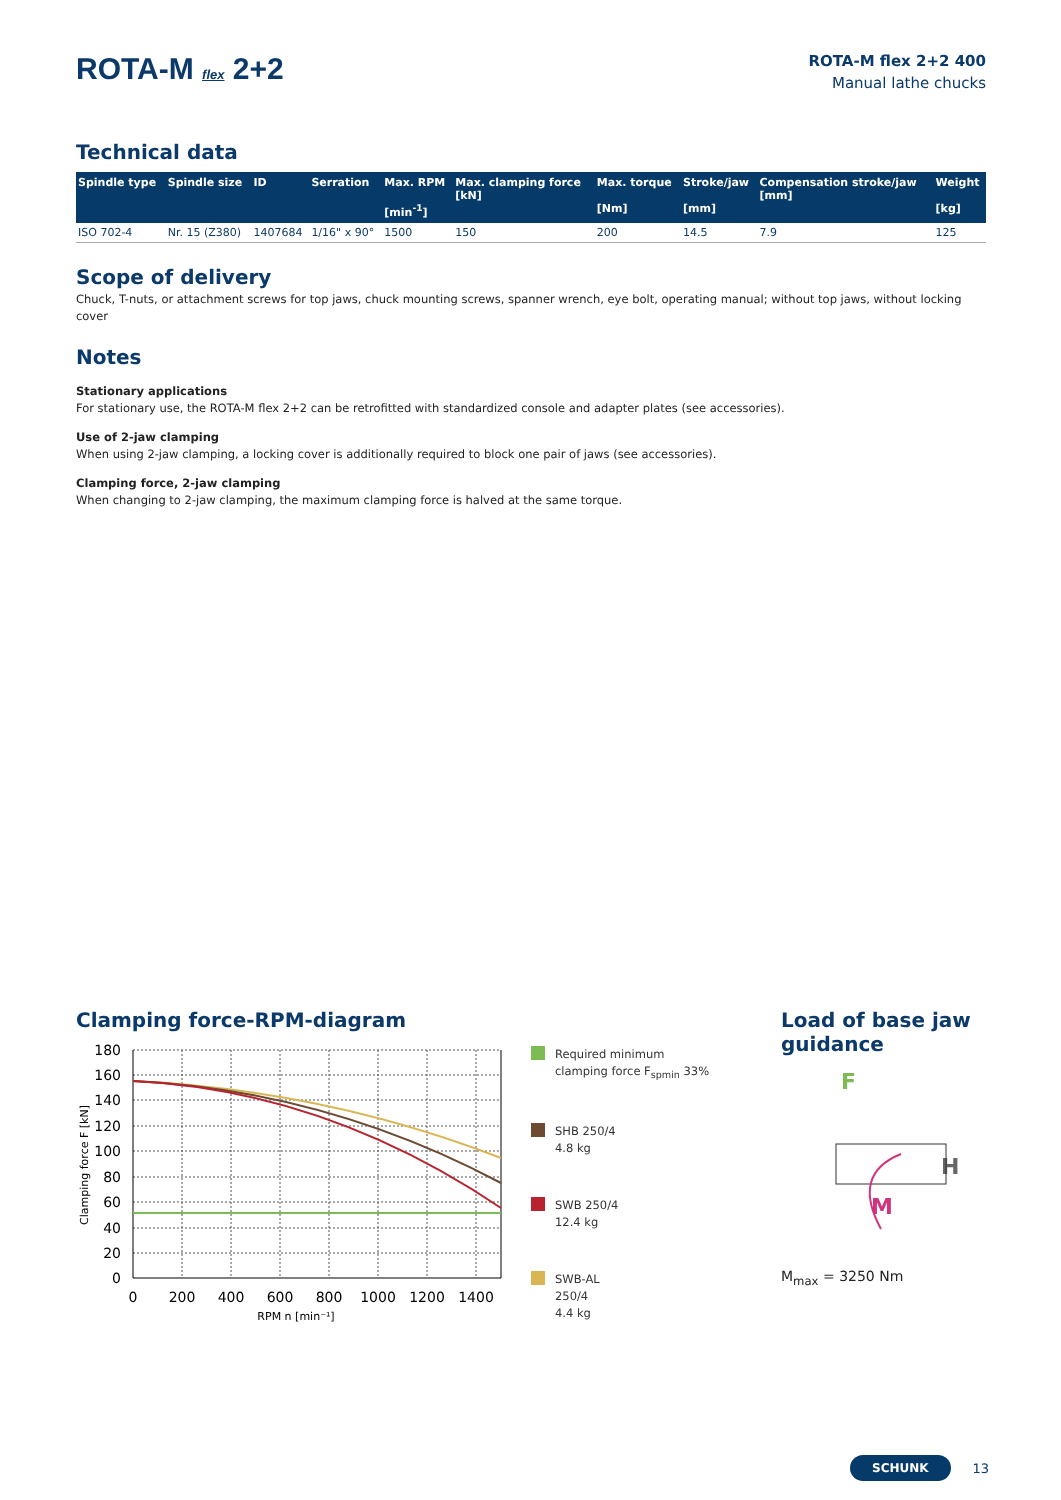ROTA-M flex 2+2
ROTA-M flex 2+2 400
Manual lathe chucks
Technical data
| Spindle type | Spindle size | ID | Serration | Max. RPM [min<sup>-1</sup>] | Max. clamping force [kN] | Max. torque [Nm] | Stroke/jaw [mm] | Compensation stroke/jaw [mm] | Weight [kg] |
| --- | --- | --- | --- | --- | --- | --- | --- | --- | --- |
| ISO 702-4 | Nr. 15 (Z380) | 1407684 | 1/16" x 90° | 1500 | 150 | 200 | 14.5 | 7.9 | 125 |
Scope of delivery
Chuck, T-nuts, or attachment screws for top jaws, chuck mounting screws, spanner wrench, eye bolt, operating manual; without top jaws, without locking cover
Notes
Stationary applications
For stationary use, the ROTA-M flex 2+2 can be retrofitted with standardized console and adapter plates (see accessories).
Use of 2-jaw clamping
When using 2-jaw clamping, a locking cover is additionally required to block one pair of jaws (see accessories).
Clamping force, 2-jaw clamping
When changing to 2-jaw clamping, the maximum clamping force is halved at the same torque.
Clamping force-RPM-diagram
180
160
140
120
100
80
60
40
20
0
0
200
400
600
800
1000
1200
1400
RPM n [min⁻¹]
Clamping force F [kN]
Required minimum
clamping force F<sub>spmin</sub> 33%
SHB 250/4
4.8 kg
SWB 250/4
12.4 kg
SWB-AL
250/4
4.4 kg
Load of base jaw guidance
F
H
M
M<sub>max</sub> = 3250 Nm
SCHUNK 13